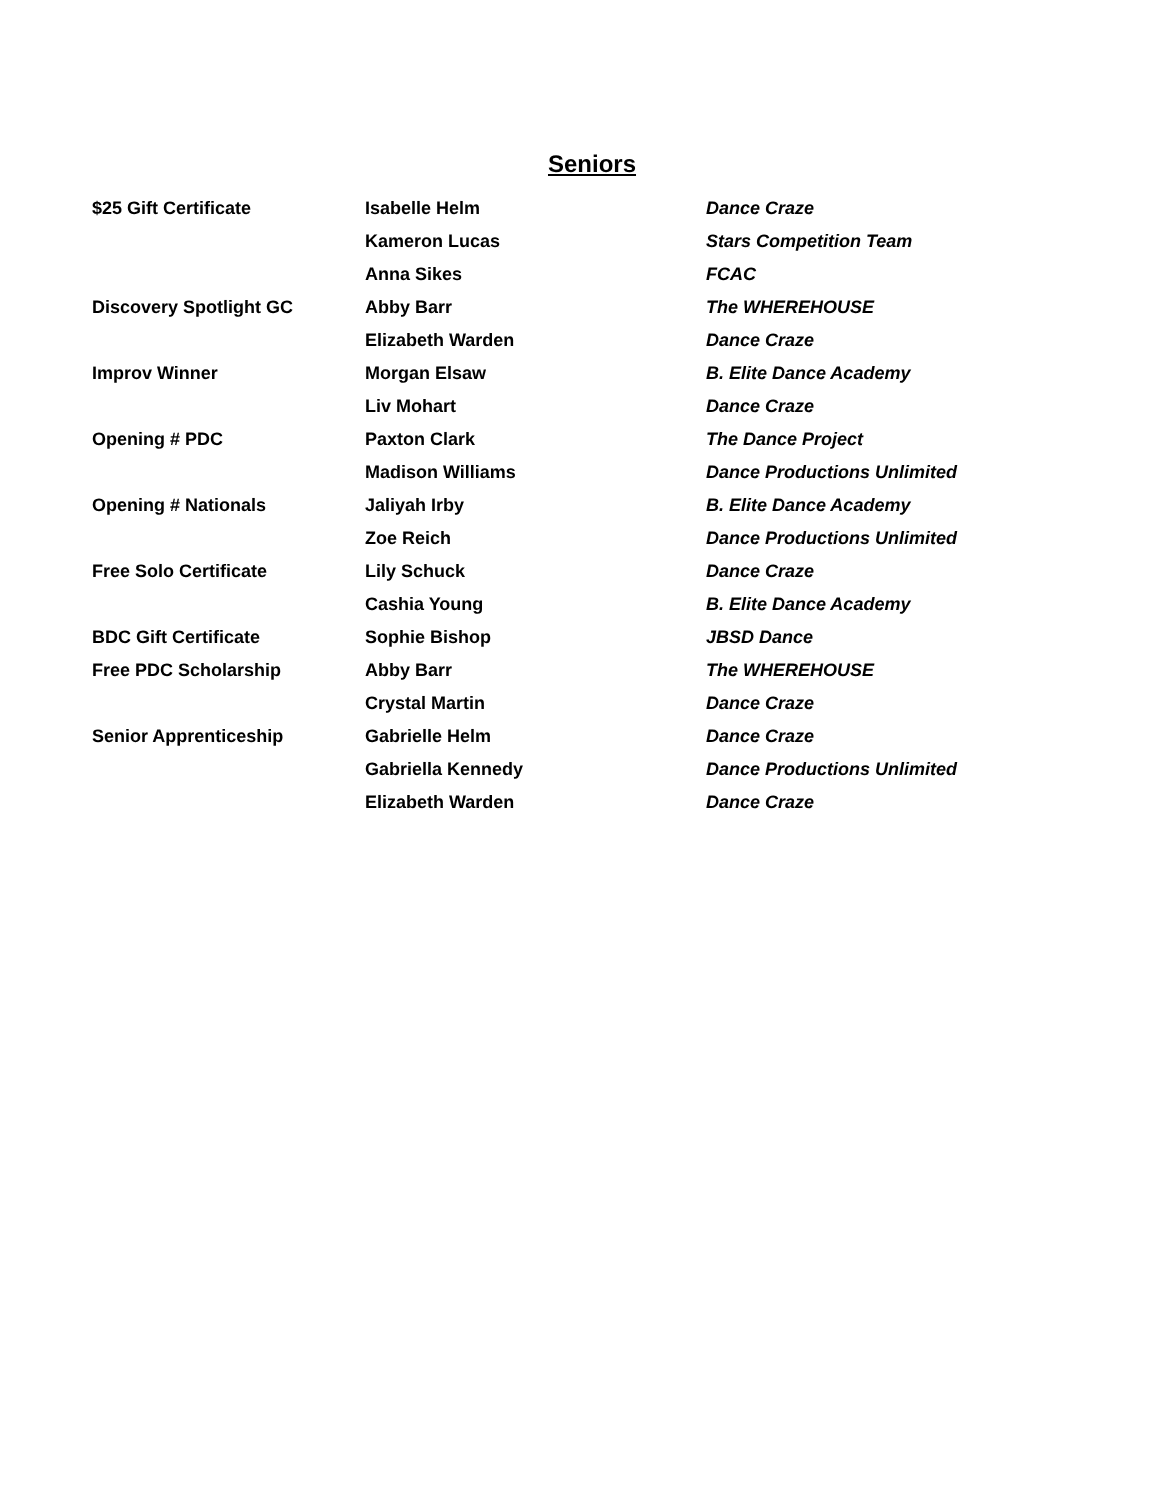Seniors
| $25 Gift Certificate | Isabelle Helm | Dance Craze |
| | Kameron Lucas | Stars Competition Team |
| | Anna Sikes | FCAC |
| Discovery Spotlight GC | Abby Barr | The WHEREHOUSE |
| | Elizabeth Warden | Dance Craze |
| Improv Winner | Morgan Elsaw | B. Elite Dance Academy |
| | Liv Mohart | Dance Craze |
| Opening # PDC | Paxton Clark | The Dance Project |
| | Madison Williams | Dance Productions Unlimited |
| Opening # Nationals | Jaliyah Irby | B. Elite Dance Academy |
| | Zoe Reich | Dance Productions Unlimited |
| Free Solo Certificate | Lily Schuck | Dance Craze |
| | Cashia Young | B. Elite Dance Academy |
| BDC Gift Certificate | Sophie Bishop | JBSD Dance |
| Free PDC Scholarship | Abby Barr | The WHEREHOUSE |
| | Crystal Martin | Dance Craze |
| Senior Apprenticeship | Gabrielle Helm | Dance Craze |
| | Gabriella Kennedy | Dance Productions Unlimited |
| | Elizabeth Warden | Dance Craze |